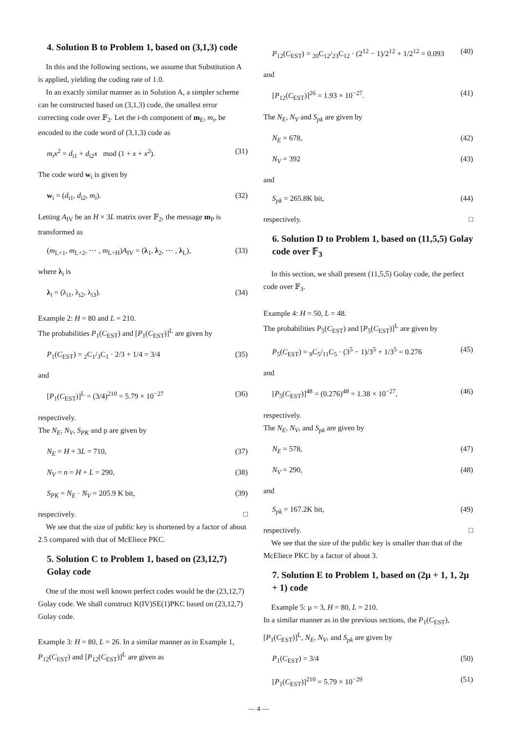4. Solution B to Problem 1, based on (3,1,3) code
In this and the following sections, we assume that Substitution A is applied, yielding the coding rate of 1.0.
In an exactly similar manner as in Solution A, a simpler scheme can be constructed based on (3,1,3) code, the smallest error correcting code over 𝔽<sub>2</sub>. Let the i-th component of m<sub>E</sub>, m<sub>i</sub>, be encoded to the code word of (3,1,3) code as
m<sub>i</sub>x<sup>2</sup> = d<sub>i1</sub> + d<sub>i2</sub>x mod (1 + x + x<sup>2</sup>). (31)
The code word w<sub>i</sub> is given by
w<sub>i</sub> = (d<sub>i1</sub>, d<sub>i2</sub>, m<sub>i</sub>). (32)
Letting A<sub>IV</sub> be an H × 3L matrix over 𝔽<sub>2</sub>, the message m<sub>P</sub> is transformed as
(m<sub>L+1</sub>, m<sub>L+2</sub>, ⋯ , m<sub>L+H</sub>)A<sub>IV</sub> = (λ<sub>1</sub>, λ<sub>2</sub>, ⋯ , λ<sub>L</sub>), (33)
where λ<sub>i</sub> is
λ<sub>i</sub> = (λ<sub>i1</sub>, λ<sub>i2</sub>, λ<sub>i3</sub>). (34)
Example 2: H = 80 and L = 210.
The probabilities P<sub>1</sub>(C<sub>EST</sub>) and [P<sub>1</sub>(C<sub>EST</sub>)]<sup>L</sup> are given by
P<sub>1</sub>(C<sub>EST</sub>) = <sub>2</sub>C<sub>1</sub>/<sub>3</sub>C<sub>1</sub> · 2/3 + 1/4 = 3/4 (35)
and
[P<sub>1</sub>(C<sub>EST</sub>)]<sup>L</sup> = (3/4)<sup>210</sup> = 5.79 × 10<sup>−27</sup> (36)
respectively.
The N<sub>E</sub>, N<sub>V</sub>, S<sub>PK</sub> and ρ are given by
N<sub>E</sub> = H + 3L = 710, (37)
N<sub>V</sub> = n = H + L = 290, (38)
S<sub>PK</sub> = N<sub>E</sub> · N<sub>V</sub> = 205.9 K bit, (39)
respectively. □
We see that the size of public key is shortened by a factor of about 2.5 compared with that of McEliece PKC.
5. Solution C to Problem 1, based on (23,12,7) Golay code
One of the most well known perfect codes would be the (23,12,7) Golay code. We shall construct K(IV)SE(1)PKC based on (23,12,7) Golay code.
Example 3: H = 80, L = 26. In a similar manner as in Example 1, P<sub>12</sub>(C<sub>EST</sub>) and [P<sub>12</sub>(C<sub>EST</sub>)]<sup>L</sup> are given as
P<sub>12</sub>(C<sub>EST</sub>) = <sub>20</sub>C<sub>12</sub>/<sub>23</sub>C<sub>12</sub> · (2<sup>12</sup> − 1)/2<sup>12</sup> + 1/2<sup>12</sup> = 0.093 (40)
and
[P<sub>12</sub>(C<sub>EST</sub>)]<sup>26</sup> = 1.93 × 10<sup>−27</sup>. (41)
The N<sub>E</sub>, N<sub>V</sub> and S<sub>pk</sub> are given by
N<sub>E</sub> = 678, (42)
N<sub>V</sub> = 392 (43)
and
S<sub>pk</sub> = 265.8K bit, (44)
respectively. □
6. Solution D to Problem 1, based on (11,5,5) Golay code over 𝔽<sub>3</sub>
In this section, we shall present (11,5,5) Golay code, the perfect code over 𝔽<sub>3</sub>.
Example 4: H = 50, L = 48.
The probabilities P<sub>5</sub>(C<sub>EST</sub>) and [P<sub>5</sub>(C<sub>EST</sub>)]<sup>L</sup> are given by
P<sub>5</sub>(C<sub>EST</sub>) = <sub>9</sub>C<sub>5</sub>/<sub>11</sub>C<sub>5</sub> · (3<sup>5</sup> − 1)/3<sup>5</sup> + 1/3<sup>5</sup> = 0.276 (45)
and
[P<sub>5</sub>(C<sub>EST</sub>)]<sup>48</sup> = (0.276)<sup>48</sup> = 1.38 × 10<sup>−27</sup>, (46)
respectively.
The N<sub>E</sub>, N<sub>V</sub>, and S<sub>pk</sub> are given by
N<sub>E</sub> = 578, (47)
N<sub>V</sub> = 290, (48)
and
S<sub>pk</sub> = 167.2K bit, (49)
respectively. □
We see that the size of the public key is smaller than that of the McEliece PKC by a factor of about 3.
7. Solution E to Problem 1, based on (2μ + 1, 1, 2μ + 1) code
Example 5: μ = 3, H = 80, L = 210.
In a similar manner as in the previous sections, the P<sub>1</sub>(C<sub>EST</sub>), [P<sub>1</sub>(C<sub>EST</sub>)]<sup>L</sup>, N<sub>E</sub>, N<sub>V</sub>, and S<sub>pk</sub> are given by
P<sub>1</sub>(C<sub>EST</sub>) = 3/4 (50)
[P<sub>1</sub>(C<sub>EST</sub>)]<sup>210</sup> = 5.79 × 10<sup>−29</sup> (51)
— 4 —